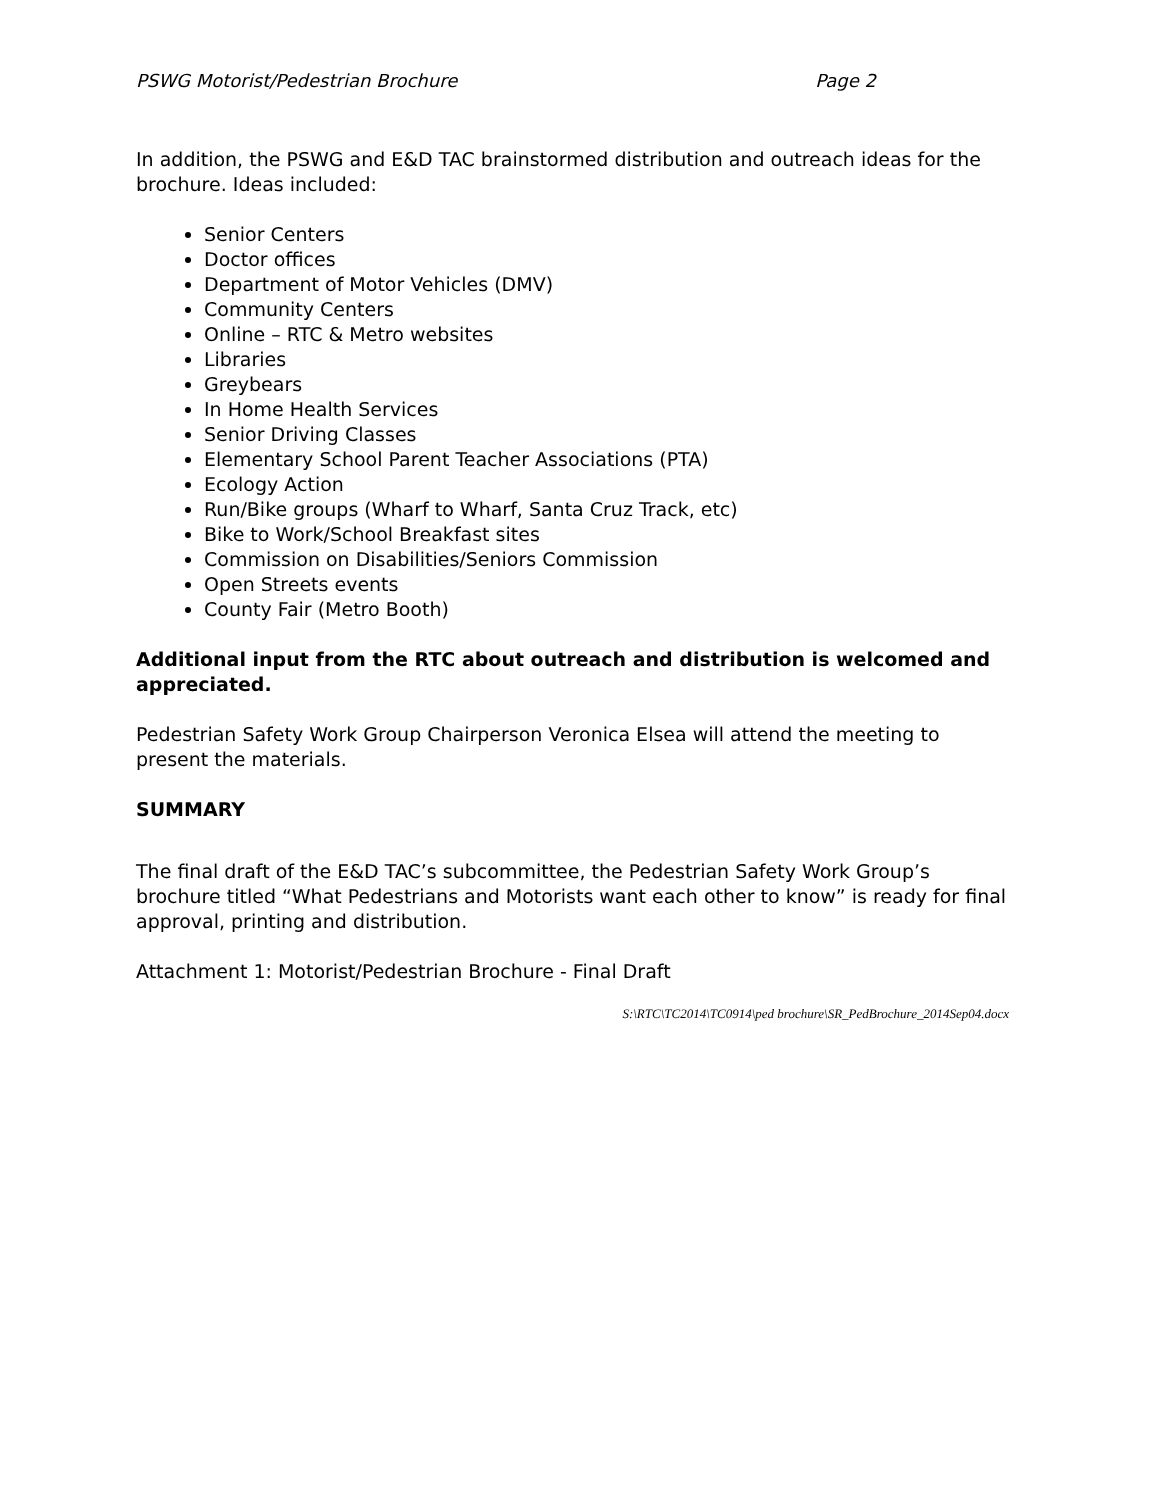PSWG Motorist/Pedestrian Brochure Page 2
In addition, the PSWG and E&D TAC brainstormed distribution and outreach ideas for the brochure. Ideas included:
Senior Centers
Doctor offices
Department of Motor Vehicles (DMV)
Community Centers
Online – RTC & Metro websites
Libraries
Greybears
In Home Health Services
Senior Driving Classes
Elementary School Parent Teacher Associations (PTA)
Ecology Action
Run/Bike groups (Wharf to Wharf, Santa Cruz Track, etc)
Bike to Work/School Breakfast sites
Commission on Disabilities/Seniors Commission
Open Streets events
County Fair (Metro Booth)
Additional input from the RTC about outreach and distribution is welcomed and appreciated.
Pedestrian Safety Work Group Chairperson Veronica Elsea will attend the meeting to present the materials.
SUMMARY
The final draft of the E&D TAC’s subcommittee, the Pedestrian Safety Work Group’s brochure titled “What Pedestrians and Motorists want each other to know” is ready for final approval, printing and distribution.
Attachment 1: Motorist/Pedestrian Brochure - Final Draft
S:\RTC\TC2014\TC0914\ped brochure\SR_PedBrochure_2014Sep04.docx